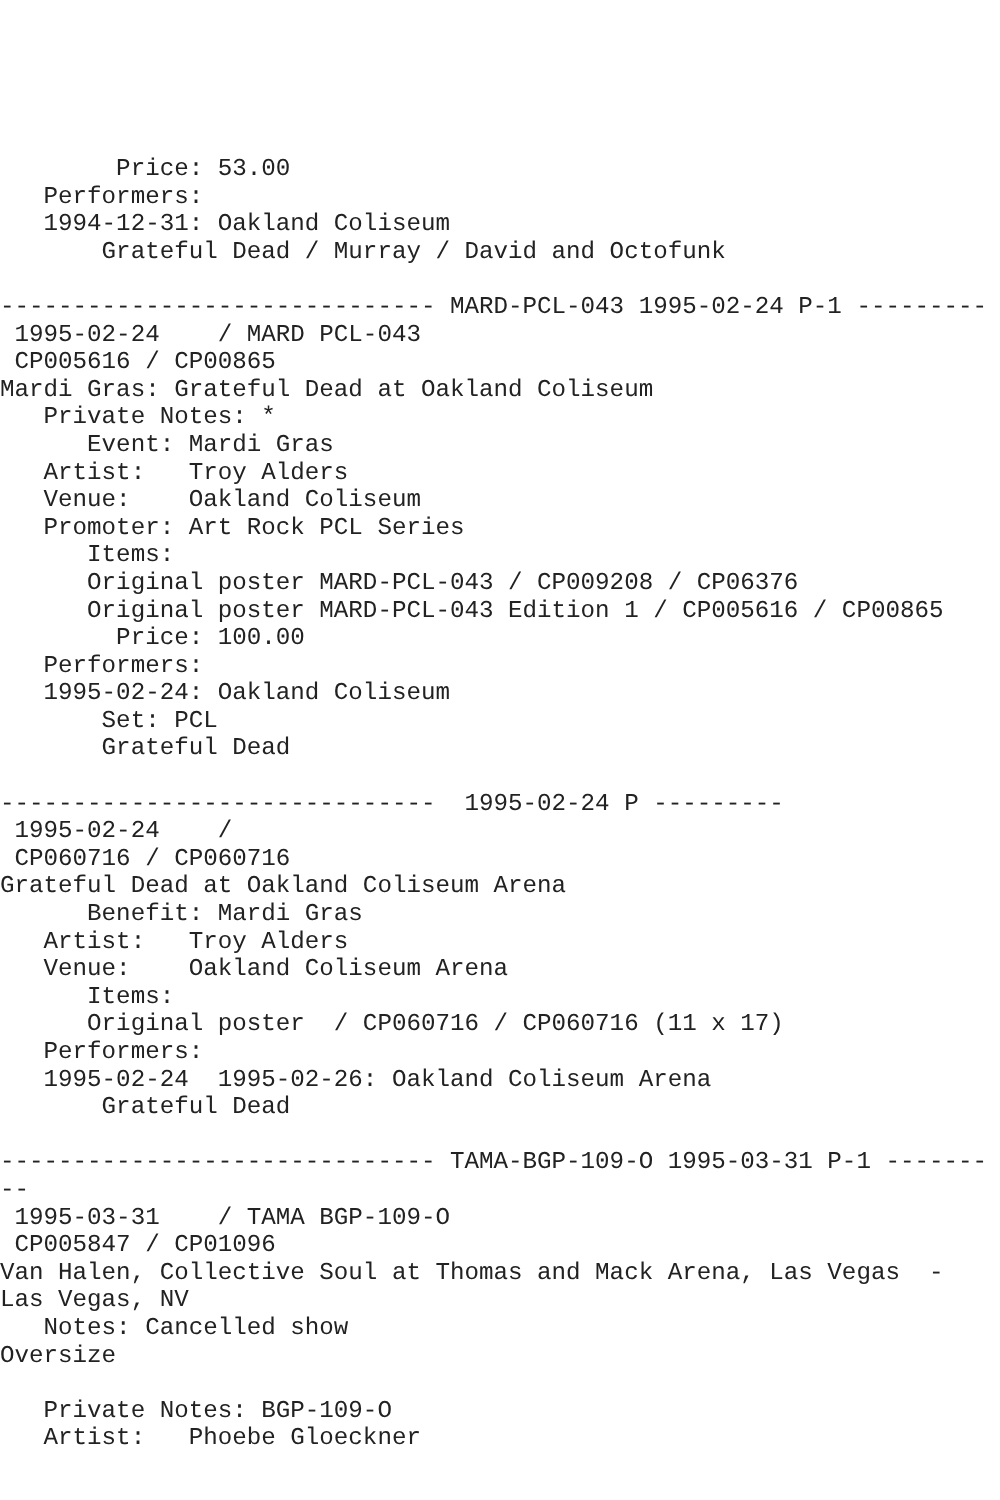Price: 53.00
   Performers:
   1994-12-31: Oakland Coliseum
       Grateful Dead / Murray / David and Octofunk

------------------------------ MARD-PCL-043 1995-02-24 P-1 ---------
 1995-02-24    / MARD PCL-043
 CP005616 / CP00865
Mardi Gras: Grateful Dead at Oakland Coliseum
   Private Notes: *
      Event: Mardi Gras
   Artist:   Troy Alders
   Venue:    Oakland Coliseum
   Promoter: Art Rock PCL Series
      Items:
      Original poster MARD-PCL-043 / CP009208 / CP06376
      Original poster MARD-PCL-043 Edition 1 / CP005616 / CP00865
        Price: 100.00
   Performers:
   1995-02-24: Oakland Coliseum
       Set: PCL
       Grateful Dead

------------------------------  1995-02-24 P ---------
 1995-02-24    /
 CP060716 / CP060716
Grateful Dead at Oakland Coliseum Arena
      Benefit: Mardi Gras
   Artist:   Troy Alders
   Venue:    Oakland Coliseum Arena
      Items:
      Original poster  / CP060716 / CP060716 (11 x 17)
   Performers:
   1995-02-24  1995-02-26: Oakland Coliseum Arena
       Grateful Dead

------------------------------ TAMA-BGP-109-O 1995-03-31 P-1 -------
--
 1995-03-31    / TAMA BGP-109-O
 CP005847 / CP01096
Van Halen, Collective Soul at Thomas and Mack Arena, Las Vegas  -
Las Vegas, NV
   Notes: Cancelled show
Oversize

   Private Notes: BGP-109-O
   Artist:   Phoebe Gloeckner